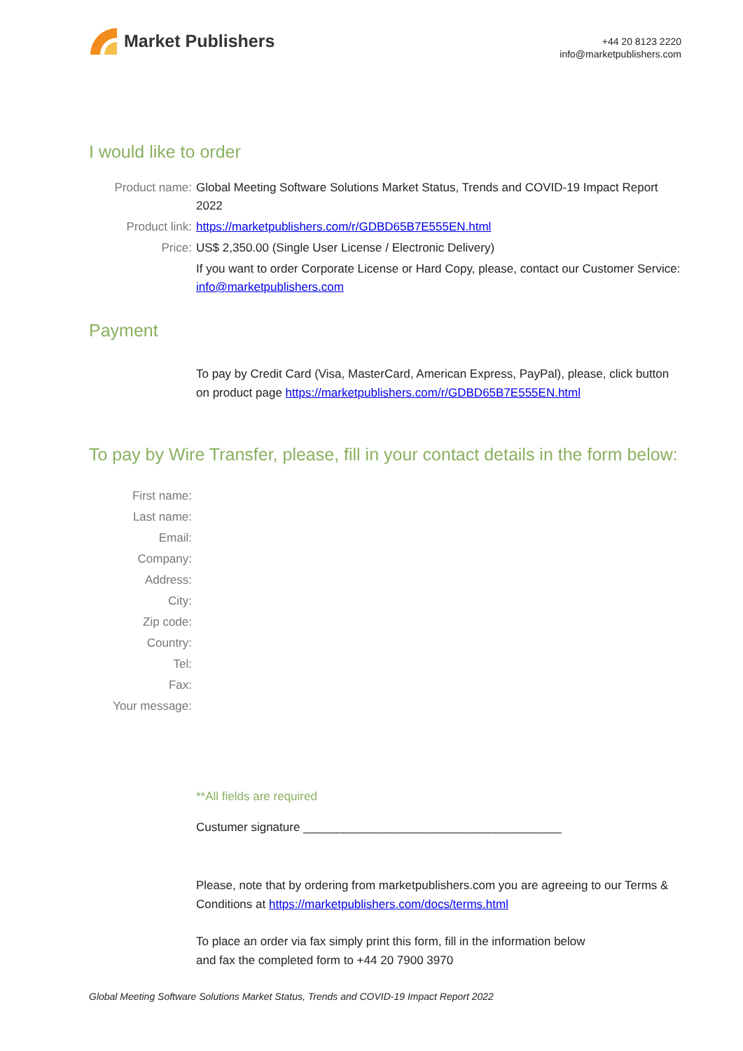Market Publishers
+44 20 8123 2220
info@marketpublishers.com
I would like to order
Product name: Global Meeting Software Solutions Market Status, Trends and COVID-19 Impact Report 2022
Product link: https://marketpublishers.com/r/GDBD65B7E555EN.html
Price: US$ 2,350.00 (Single User License / Electronic Delivery)
If you want to order Corporate License or Hard Copy, please, contact our Customer Service:
info@marketpublishers.com
Payment
To pay by Credit Card (Visa, MasterCard, American Express, PayPal), please, click button on product page https://marketpublishers.com/r/GDBD65B7E555EN.html
To pay by Wire Transfer, please, fill in your contact details in the form below:
First name:
Last name:
Email:
Company:
Address:
City:
Zip code:
Country:
Tel:
Fax:
Your message:
**All fields are required
Custumer signature _______________________________________
Please, note that by ordering from marketpublishers.com you are agreeing to our Terms & Conditions at https://marketpublishers.com/docs/terms.html
To place an order via fax simply print this form, fill in the information below
and fax the completed form to +44 20 7900 3970
Global Meeting Software Solutions Market Status, Trends and COVID-19 Impact Report 2022